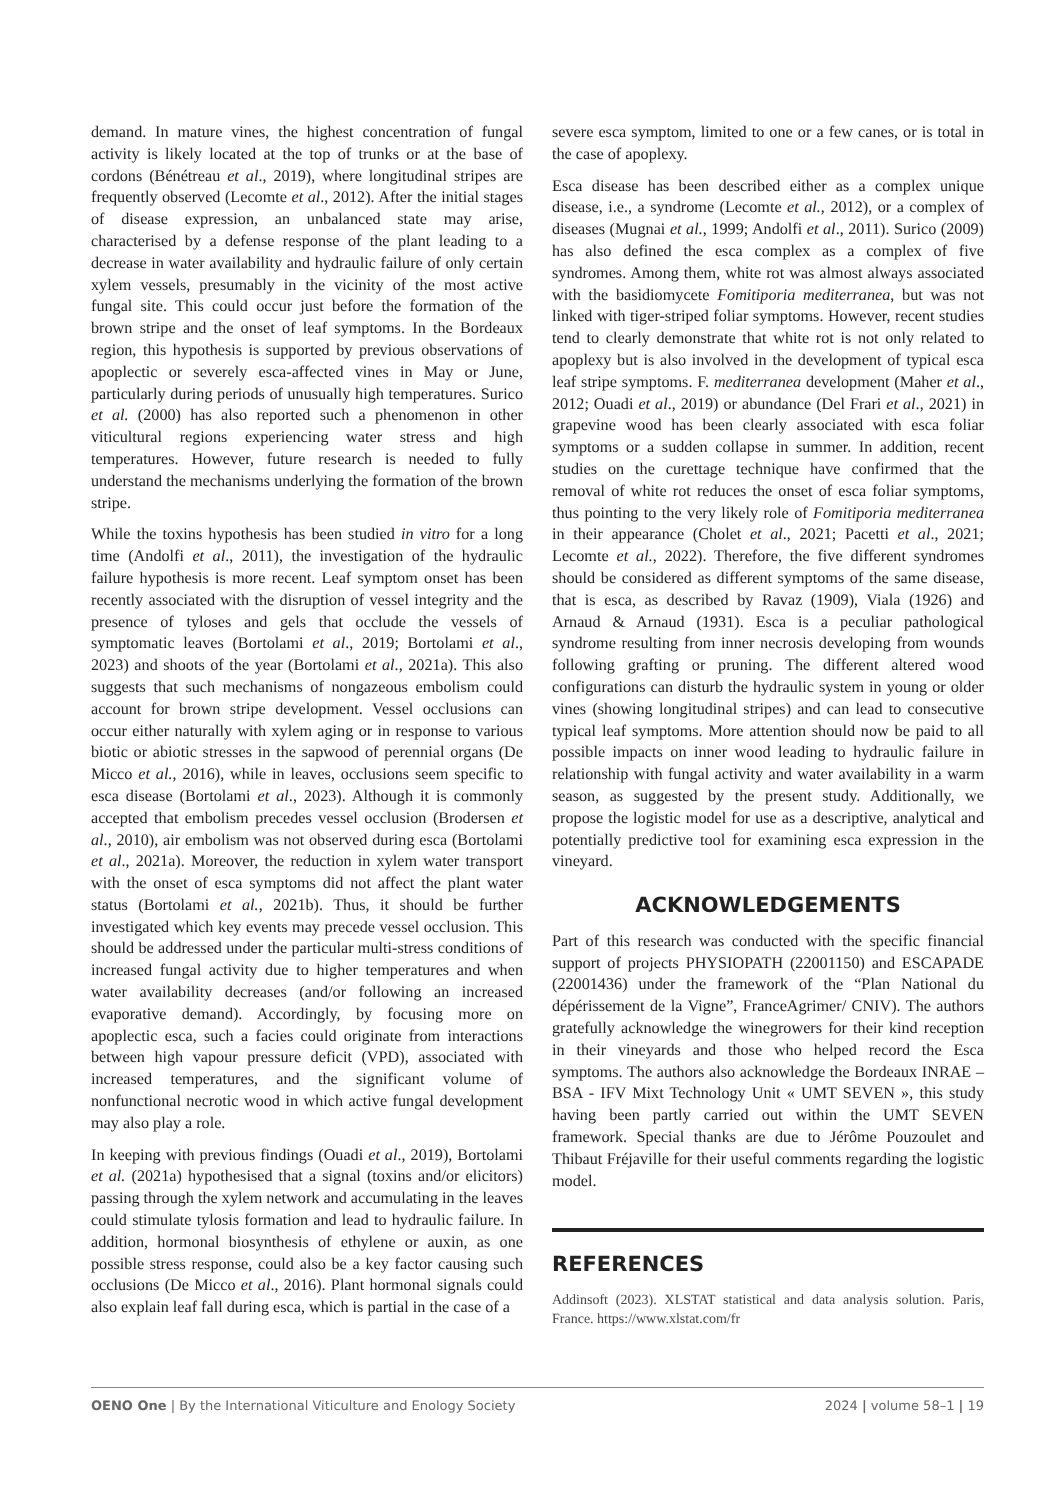demand. In mature vines, the highest concentration of fungal activity is likely located at the top of trunks or at the base of cordons (Bénétreau et al., 2019), where longitudinal stripes are frequently observed (Lecomte et al., 2012). After the initial stages of disease expression, an unbalanced state may arise, characterised by a defense response of the plant leading to a decrease in water availability and hydraulic failure of only certain xylem vessels, presumably in the vicinity of the most active fungal site. This could occur just before the formation of the brown stripe and the onset of leaf symptoms. In the Bordeaux region, this hypothesis is supported by previous observations of apoplectic or severely esca-affected vines in May or June, particularly during periods of unusually high temperatures. Surico et al. (2000) has also reported such a phenomenon in other viticultural regions experiencing water stress and high temperatures. However, future research is needed to fully understand the mechanisms underlying the formation of the brown stripe.
While the toxins hypothesis has been studied in vitro for a long time (Andolfi et al., 2011), the investigation of the hydraulic failure hypothesis is more recent. Leaf symptom onset has been recently associated with the disruption of vessel integrity and the presence of tyloses and gels that occlude the vessels of symptomatic leaves (Bortolami et al., 2019; Bortolami et al., 2023) and shoots of the year (Bortolami et al., 2021a). This also suggests that such mechanisms of nongazeous embolism could account for brown stripe development. Vessel occlusions can occur either naturally with xylem aging or in response to various biotic or abiotic stresses in the sapwood of perennial organs (De Micco et al., 2016), while in leaves, occlusions seem specific to esca disease (Bortolami et al., 2023). Although it is commonly accepted that embolism precedes vessel occlusion (Brodersen et al., 2010), air embolism was not observed during esca (Bortolami et al., 2021a). Moreover, the reduction in xylem water transport with the onset of esca symptoms did not affect the plant water status (Bortolami et al., 2021b). Thus, it should be further investigated which key events may precede vessel occlusion. This should be addressed under the particular multi-stress conditions of increased fungal activity due to higher temperatures and when water availability decreases (and/or following an increased evaporative demand). Accordingly, by focusing more on apoplectic esca, such a facies could originate from interactions between high vapour pressure deficit (VPD), associated with increased temperatures, and the significant volume of nonfunctional necrotic wood in which active fungal development may also play a role.
In keeping with previous findings (Ouadi et al., 2019), Bortolami et al. (2021a) hypothesised that a signal (toxins and/or elicitors) passing through the xylem network and accumulating in the leaves could stimulate tylosis formation and lead to hydraulic failure. In addition, hormonal biosynthesis of ethylene or auxin, as one possible stress response, could also be a key factor causing such occlusions (De Micco et al., 2016). Plant hormonal signals could also explain leaf fall during esca, which is partial in the case of a
severe esca symptom, limited to one or a few canes, or is total in the case of apoplexy.
Esca disease has been described either as a complex unique disease, i.e., a syndrome (Lecomte et al., 2012), or a complex of diseases (Mugnai et al., 1999; Andolfi et al., 2011). Surico (2009) has also defined the esca complex as a complex of five syndromes. Among them, white rot was almost always associated with the basidiomycete Fomitiporia mediterranea, but was not linked with tiger-striped foliar symptoms. However, recent studies tend to clearly demonstrate that white rot is not only related to apoplexy but is also involved in the development of typical esca leaf stripe symptoms. F. mediterranea development (Maher et al., 2012; Ouadi et al., 2019) or abundance (Del Frari et al., 2021) in grapevine wood has been clearly associated with esca foliar symptoms or a sudden collapse in summer. In addition, recent studies on the curettage technique have confirmed that the removal of white rot reduces the onset of esca foliar symptoms, thus pointing to the very likely role of Fomitiporia mediterranea in their appearance (Cholet et al., 2021; Pacetti et al., 2021; Lecomte et al., 2022). Therefore, the five different syndromes should be considered as different symptoms of the same disease, that is esca, as described by Ravaz (1909), Viala (1926) and Arnaud & Arnaud (1931). Esca is a peculiar pathological syndrome resulting from inner necrosis developing from wounds following grafting or pruning. The different altered wood configurations can disturb the hydraulic system in young or older vines (showing longitudinal stripes) and can lead to consecutive typical leaf symptoms. More attention should now be paid to all possible impacts on inner wood leading to hydraulic failure in relationship with fungal activity and water availability in a warm season, as suggested by the present study. Additionally, we propose the logistic model for use as a descriptive, analytical and potentially predictive tool for examining esca expression in the vineyard.
ACKNOWLEDGEMENTS
Part of this research was conducted with the specific financial support of projects PHYSIOPATH (22001150) and ESCAPADE (22001436) under the framework of the “Plan National du dépérissement de la Vigne”, FranceAgrimer/ CNIV). The authors gratefully acknowledge the winegrowers for their kind reception in their vineyards and those who helped record the Esca symptoms. The authors also acknowledge the Bordeaux INRAE – BSA - IFV Mixt Technology Unit « UMT SEVEN », this study having been partly carried out within the UMT SEVEN framework. Special thanks are due to Jérôme Pouzoulet and Thibaut Fréjaville for their useful comments regarding the logistic model.
REFERENCES
Addinsoft (2023). XLSTAT statistical and data analysis solution. Paris, France. https://www.xlstat.com/fr
OENO One | By the International Viticulture and Enology Society 2024 | volume 58–1 | 19